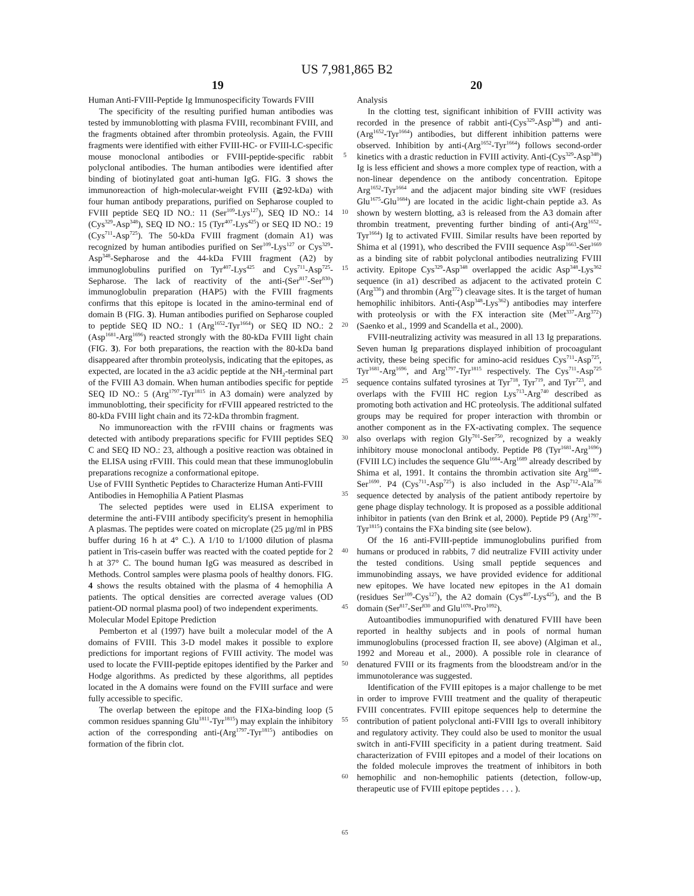US 7,981,865 B2
19 20
Human Anti-FVIII-Peptide Ig Immunospecificity Towards FVIII
The specificity of the resulting purified human antibodies was tested by immunoblotting with plasma FVIII, recombinant FVIII, and the fragments obtained after thrombin proteolysis. Again, the FVIII fragments were identified with either FVIII-HC- or FVIII-LC-specific mouse monoclonal antibodies or FVIII-peptide-specific rabbit polyclonal antibodies. The human antibodies were identified after binding of biotinylated goat anti-human IgG. FIG. 3 shows the immunoreaction of high-molecular-weight FVIII (≧92-kDa) with four human antibody preparations, purified on Sepharose coupled to FVIII peptide SEQ ID NO.: 11 (Ser<sup>109</sup>-Lys<sup>127</sup>), SEQ ID NO.: 14 (Cys<sup>329</sup>-Asp<sup>348</sup>), SEQ ID NO.: 15 (Tyr<sup>407</sup>-Lys<sup>425</sup>) or SEQ ID NO.: 19 (Cys<sup>711</sup>-Asp<sup>725</sup>). The 50-kDa FVIII fragment (domain A1) was recognized by human antibodies purified on Ser<sup>109</sup>-Lys<sup>127</sup> or Cys<sup>329</sup>-Asp<sup>348</sup>-Sepharose and the 44-kDa FVIII fragment (A2) by immunoglobulins purified on Tyr<sup>407</sup>-Lys<sup>425</sup> and Cys<sup>711</sup>-Asp<sup>725</sup>-Sepharose. The lack of reactivity of the anti-(Ser<sup>817</sup>-Ser<sup>830</sup>) immunoglobulin preparation (HAP5) with the FVIII fragments confirms that this epitope is located in the amino-terminal end of domain B (FIG. 3). Human antibodies purified on Sepharose coupled to peptide SEQ ID NO.: 1 (Arg<sup>1652</sup>-Tyr<sup>1664</sup>) or SEQ ID NO.: 2 (Asp<sup>1681</sup>-Arg<sup>1696</sup>) reacted strongly with the 80-kDa FVIII light chain (FIG. 3). For both preparations, the reaction with the 80-kDa band disappeared after thrombin proteolysis, indicating that the epitopes, as expected, are located in the a3 acidic peptide at the NH<sub>2</sub>-terminal part of the FVIII A3 domain. When human antibodies specific for peptide SEQ ID NO.: 5 (Arg<sup>1797</sup>-Tyr<sup>1815</sup> in A3 domain) were analyzed by immunoblotting, their specificity for rFVIII appeared restricted to the 80-kDa FVIII light chain and its 72-kDa thrombin fragment.
No immunoreaction with the rFVIII chains or fragments was detected with antibody preparations specific for FVIII peptides SEQ C and SEQ ID NO.: 23, although a positive reaction was obtained in the ELISA using rFVIII. This could mean that these immunoglobulin preparations recognize a conformational epitope.
Use of FVIII Synthetic Peptides to Characterize Human Anti-FVIII Antibodies in Hemophilia A Patient Plasmas
The selected peptides were used in ELISA experiment to determine the anti-FVIII antibody specificity's present in hemophilia A plasmas. The peptides were coated on microplate (25 µg/ml in PBS buffer during 16 h at 4° C.). A 1/10 to 1/1000 dilution of plasma patient in Tris-casein buffer was reacted with the coated peptide for 2 h at 37° C. The bound human IgG was measured as described in Methods. Control samples were plasma pools of healthy donors. FIG. 4 shows the results obtained with the plasma of 4 hemophilia A patients. The optical densities are corrected average values (OD patient-OD normal plasma pool) of two independent experiments.
Molecular Model Epitope Prediction
Pemberton et al (1997) have built a molecular model of the A domains of FVIII. This 3-D model makes it possible to explore predictions for important regions of FVIII activity. The model was used to locate the FVIII-peptide epitopes identified by the Parker and Hodge algorithms. As predicted by these algorithms, all peptides located in the A domains were found on the FVIII surface and were fully accessible to specific.
The overlap between the epitope and the FIXa-binding loop (5 common residues spanning Glu<sup>1811</sup>-Tyr<sup>1815</sup>) may explain the inhibitory action of the corresponding anti-(Arg<sup>1797</sup>-Tyr<sup>1815</sup>) antibodies on formation of the fibrin clot.
5
10
15
20
25
30
35
40
45
50
55
60
65
Analysis
In the clotting test, significant inhibition of FVIII activity was recorded in the presence of rabbit anti-(Cys<sup>329</sup>-Asp<sup>348</sup>) and anti-(Arg<sup>1652</sup>-Tyr<sup>1664</sup>) antibodies, but different inhibition patterns were observed. Inhibition by anti-(Arg<sup>1652</sup>-Tyr<sup>1664</sup>) follows second-order kinetics with a drastic reduction in FVIII activity. Anti-(Cys<sup>329</sup>-Asp<sup>348</sup>) Ig is less efficient and shows a more complex type of reaction, with a non-linear dependence on the antibody concentration. Epitope Arg<sup>1652</sup>-Tyr<sup>1664</sup> and the adjacent major binding site vWF (residues Glu<sup>1675</sup>-Glu<sup>1684</sup>) are located in the acidic light-chain peptide a3. As shown by western blotting, a3 is released from the A3 domain after thrombin treatment, preventing further binding of anti-(Arg<sup>1652</sup>-Tyr<sup>1664</sup>) Ig to activated FVIII. Similar results have been reported by Shima et al (1991), who described the FVIII sequence Asp<sup>1663</sup>-Ser<sup>1669</sup> as a binding site of rabbit polyclonal antibodies neutralizing FVIII activity. Epitope Cys<sup>329</sup>-Asp<sup>348</sup> overlapped the acidic Asp<sup>348</sup>-Lys<sup>362</sup> sequence (in a1) described as adjacent to the activated protein C (Arg<sup>336</sup>) and thrombin (Arg<sup>372</sup>) cleavage sites. It is the target of human hemophilic inhibitors. Anti-(Asp<sup>348</sup>-Lys<sup>362</sup>) antibodies may interfere with proteolysis or with the FX interaction site (Met<sup>337</sup>-Arg<sup>372</sup>) (Saenko et al., 1999 and Scandella et al., 2000).
FVIII-neutralizing activity was measured in all 13 Ig preparations. Seven human Ig preparations displayed inhibition of procoagulant activity, these being specific for amino-acid residues Cys<sup>711</sup>-Asp<sup>725</sup>, Tyr<sup>1681</sup>-Arg<sup>1696</sup>, and Arg<sup>1797</sup>-Tyr<sup>1815</sup> respectively. The Cys<sup>711</sup>-Asp<sup>725</sup> sequence contains sulfated tyrosines at Tyr<sup>718</sup>, Tyr<sup>719</sup>, and Tyr<sup>723</sup>, and overlaps with the FVIII HC region Lys<sup>713</sup>-Arg<sup>740</sup> described as promoting both activation and HC proteolysis. The additional sulfated groups may be required for proper interaction with thrombin or another component as in the FX-activating complex. The sequence also overlaps with region Gly<sup>701</sup>-Ser<sup>750</sup>, recognized by a weakly inhibitory mouse monoclonal antibody. Peptide P8 (Tyr<sup>1681</sup>-Arg<sup>1696</sup>) (FVIII LC) includes the sequence Glu<sup>1684</sup>-Arg<sup>1689</sup> already described by Shima et al, 1991. It contains the thrombin activation site Arg<sup>1689</sup>-Ser<sup>1690</sup>. P4 (Cys<sup>711</sup>-Asp<sup>725</sup>) is also included in the Asp<sup>712</sup>-Ala<sup>736</sup> sequence detected by analysis of the patient antibody repertoire by gene phage display technology. It is proposed as a possible additional inhibitor in patients (van den Brink et al, 2000). Peptide P9 (Arg<sup>1797</sup>-Tyr<sup>1815</sup>) contains the FXa binding site (see below).
Of the 16 anti-FVIII-peptide immunoglobulins purified from humans or produced in rabbits, 7 did neutralize FVIII activity under the tested conditions. Using small peptide sequences and immunobinding assays, we have provided evidence for additional new epitopes. We have located new epitopes in the A1 domain (residues Ser<sup>109</sup>-Cys<sup>127</sup>), the A2 domain (Cys<sup>407</sup>-Lys<sup>425</sup>), and the B domain (Ser<sup>817</sup>-Ser<sup>830</sup> and Glu<sup>1078</sup>-Pro<sup>1092</sup>).
Autoantibodies immunopurified with denatured FVIII have been reported in healthy subjects and in pools of normal human immunoglobulins (processed fraction II, see above) (Algiman et al., 1992 and Moreau et al., 2000). A possible role in clearance of denatured FVIII or its fragments from the bloodstream and/or in the immunotolerance was suggested.
Identification of the FVIII epitopes is a major challenge to be met in order to improve FVIII treatment and the quality of therapeutic FVIII concentrates. FVIII epitope sequences help to determine the contribution of patient polyclonal anti-FVIII Igs to overall inhibitory and regulatory activity. They could also be used to monitor the usual switch in anti-FVIII specificity in a patient during treatment. Said characterization of FVIII epitopes and a model of their locations on the folded molecule improves the treatment of inhibitors in both hemophilic and non-hemophilic patients (detection, follow-up, therapeutic use of FVIII epitope peptides . . . ).